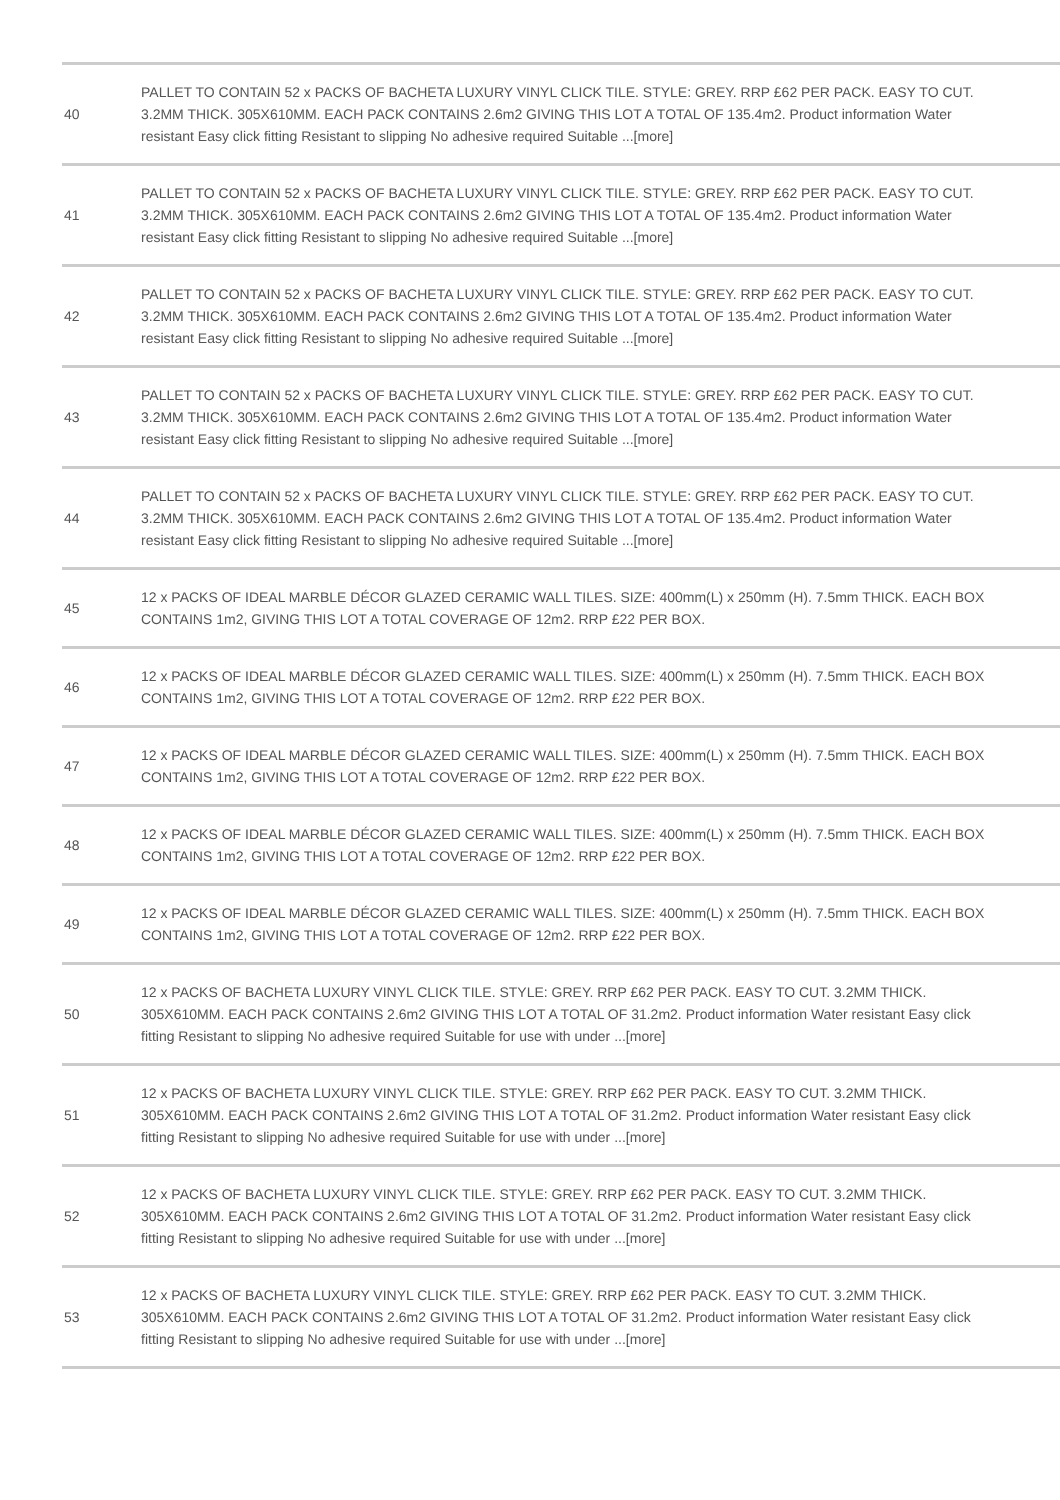| 40 | PALLET TO CONTAIN 52 x PACKS OF BACHETA LUXURY VINYL CLICK TILE. STYLE: GREY. RRP £62 PER PACK. EASY TO CUT. 3.2MM THICK. 305X610MM. EACH PACK CONTAINS 2.6m2 GIVING THIS LOT A TOTAL OF 135.4m2. Product information Water resistant Easy click fitting Resistant to slipping No adhesive required Suitable ...[more] |
| 41 | PALLET TO CONTAIN 52 x PACKS OF BACHETA LUXURY VINYL CLICK TILE. STYLE: GREY. RRP £62 PER PACK. EASY TO CUT. 3.2MM THICK. 305X610MM. EACH PACK CONTAINS 2.6m2 GIVING THIS LOT A TOTAL OF 135.4m2. Product information Water resistant Easy click fitting Resistant to slipping No adhesive required Suitable ...[more] |
| 42 | PALLET TO CONTAIN 52 x PACKS OF BACHETA LUXURY VINYL CLICK TILE. STYLE: GREY. RRP £62 PER PACK. EASY TO CUT. 3.2MM THICK. 305X610MM. EACH PACK CONTAINS 2.6m2 GIVING THIS LOT A TOTAL OF 135.4m2. Product information Water resistant Easy click fitting Resistant to slipping No adhesive required Suitable ...[more] |
| 43 | PALLET TO CONTAIN 52 x PACKS OF BACHETA LUXURY VINYL CLICK TILE. STYLE: GREY. RRP £62 PER PACK. EASY TO CUT. 3.2MM THICK. 305X610MM. EACH PACK CONTAINS 2.6m2 GIVING THIS LOT A TOTAL OF 135.4m2. Product information Water resistant Easy click fitting Resistant to slipping No adhesive required Suitable ...[more] |
| 44 | PALLET TO CONTAIN 52 x PACKS OF BACHETA LUXURY VINYL CLICK TILE. STYLE: GREY. RRP £62 PER PACK. EASY TO CUT. 3.2MM THICK. 305X610MM. EACH PACK CONTAINS 2.6m2 GIVING THIS LOT A TOTAL OF 135.4m2. Product information Water resistant Easy click fitting Resistant to slipping No adhesive required Suitable ...[more] |
| 45 | 12 x PACKS OF IDEAL MARBLE DÉCOR GLAZED CERAMIC WALL TILES. SIZE: 400mm(L) x 250mm (H). 7.5mm THICK. EACH BOX CONTAINS 1m2, GIVING THIS LOT A TOTAL COVERAGE OF 12m2. RRP £22 PER BOX. |
| 46 | 12 x PACKS OF IDEAL MARBLE DÉCOR GLAZED CERAMIC WALL TILES. SIZE: 400mm(L) x 250mm (H). 7.5mm THICK. EACH BOX CONTAINS 1m2, GIVING THIS LOT A TOTAL COVERAGE OF 12m2. RRP £22 PER BOX. |
| 47 | 12 x PACKS OF IDEAL MARBLE DÉCOR GLAZED CERAMIC WALL TILES. SIZE: 400mm(L) x 250mm (H). 7.5mm THICK. EACH BOX CONTAINS 1m2, GIVING THIS LOT A TOTAL COVERAGE OF 12m2. RRP £22 PER BOX. |
| 48 | 12 x PACKS OF IDEAL MARBLE DÉCOR GLAZED CERAMIC WALL TILES. SIZE: 400mm(L) x 250mm (H). 7.5mm THICK. EACH BOX CONTAINS 1m2, GIVING THIS LOT A TOTAL COVERAGE OF 12m2. RRP £22 PER BOX. |
| 49 | 12 x PACKS OF IDEAL MARBLE DÉCOR GLAZED CERAMIC WALL TILES. SIZE: 400mm(L) x 250mm (H). 7.5mm THICK. EACH BOX CONTAINS 1m2, GIVING THIS LOT A TOTAL COVERAGE OF 12m2. RRP £22 PER BOX. |
| 50 | 12 x PACKS OF BACHETA LUXURY VINYL CLICK TILE. STYLE: GREY. RRP £62 PER PACK. EASY TO CUT. 3.2MM THICK. 305X610MM. EACH PACK CONTAINS 2.6m2 GIVING THIS LOT A TOTAL OF 31.2m2. Product information Water resistant Easy click fitting Resistant to slipping No adhesive required Suitable for use with under ...[more] |
| 51 | 12 x PACKS OF BACHETA LUXURY VINYL CLICK TILE. STYLE: GREY. RRP £62 PER PACK. EASY TO CUT. 3.2MM THICK. 305X610MM. EACH PACK CONTAINS 2.6m2 GIVING THIS LOT A TOTAL OF 31.2m2. Product information Water resistant Easy click fitting Resistant to slipping No adhesive required Suitable for use with under ...[more] |
| 52 | 12 x PACKS OF BACHETA LUXURY VINYL CLICK TILE. STYLE: GREY. RRP £62 PER PACK. EASY TO CUT. 3.2MM THICK. 305X610MM. EACH PACK CONTAINS 2.6m2 GIVING THIS LOT A TOTAL OF 31.2m2. Product information Water resistant Easy click fitting Resistant to slipping No adhesive required Suitable for use with under ...[more] |
| 53 | 12 x PACKS OF BACHETA LUXURY VINYL CLICK TILE. STYLE: GREY. RRP £62 PER PACK. EASY TO CUT. 3.2MM THICK. 305X610MM. EACH PACK CONTAINS 2.6m2 GIVING THIS LOT A TOTAL OF 31.2m2. Product information Water resistant Easy click fitting Resistant to slipping No adhesive required Suitable for use with under ...[more] |